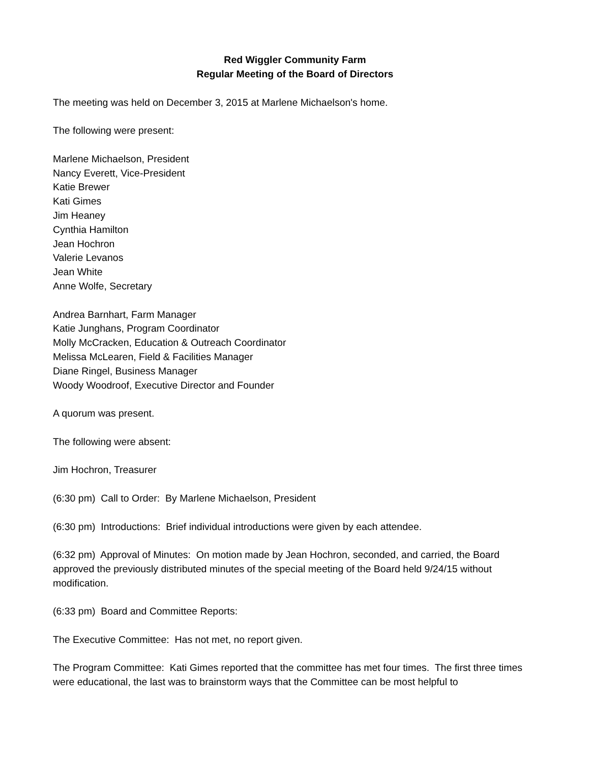Red Wiggler Community Farm
Regular Meeting of the Board of Directors
The meeting was held on December 3, 2015 at Marlene Michaelson's home.
The following were present:
Marlene Michaelson, President
Nancy Everett, Vice-President
Katie Brewer
Kati Gimes
Jim Heaney
Cynthia Hamilton
Jean Hochron
Valerie Levanos
Jean White
Anne Wolfe, Secretary
Andrea Barnhart, Farm Manager
Katie Junghans, Program Coordinator
Molly McCracken, Education & Outreach Coordinator
Melissa McLearen, Field & Facilities Manager
Diane Ringel, Business Manager
Woody Woodroof, Executive Director and Founder
A quorum was present.
The following were absent:
Jim Hochron, Treasurer
(6:30 pm) Call to Order: By Marlene Michaelson, President
(6:30 pm) Introductions: Brief individual introductions were given by each attendee.
(6:32 pm) Approval of Minutes: On motion made by Jean Hochron, seconded, and carried, the Board approved the previously distributed minutes of the special meeting of the Board held 9/24/15 without modification.
(6:33 pm) Board and Committee Reports:
The Executive Committee: Has not met, no report given.
The Program Committee: Kati Gimes reported that the committee has met four times. The first three times were educational, the last was to brainstorm ways that the Committee can be most helpful to